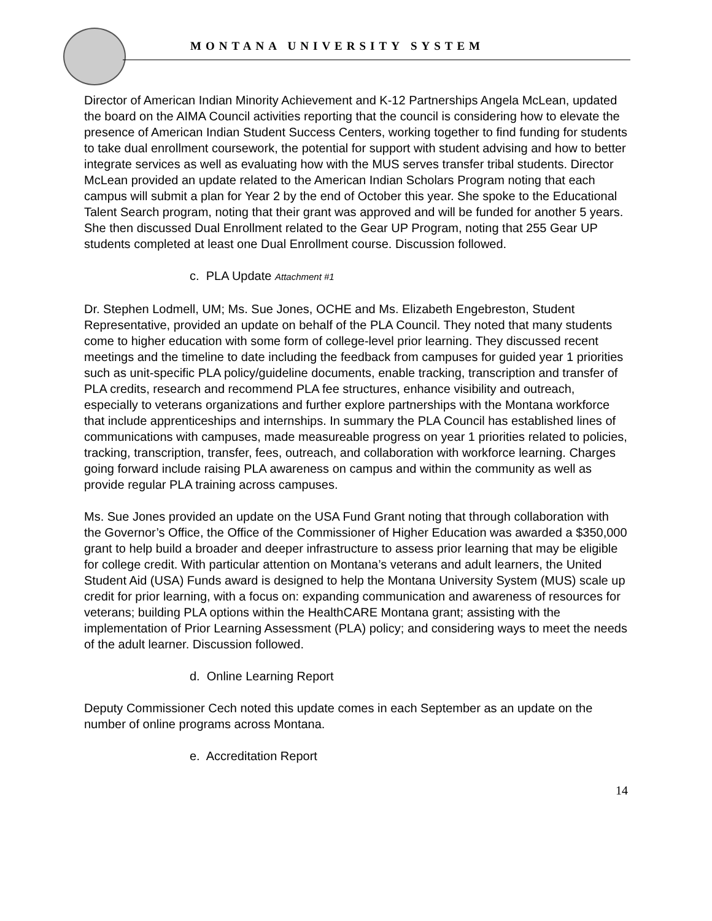MONTANA UNIVERSITY SYSTEM
Director of American Indian Minority Achievement and K-12 Partnerships Angela McLean, updated the board on the AIMA Council activities reporting that the council is considering how to elevate the presence of American Indian Student Success Centers, working together to find funding for students to take dual enrollment coursework, the potential for support with student advising and how to better integrate services as well as evaluating how with the MUS serves transfer tribal students. Director McLean provided an update related to the American Indian Scholars Program noting that each campus will submit a plan for Year 2 by the end of October this year. She spoke to the Educational Talent Search program, noting that their grant was approved and will be funded for another 5 years. She then discussed Dual Enrollment related to the Gear UP Program, noting that 255 Gear UP students completed at least one Dual Enrollment course. Discussion followed.
c. PLA Update Attachment #1
Dr. Stephen Lodmell, UM; Ms. Sue Jones, OCHE and Ms. Elizabeth Engebreston, Student Representative, provided an update on behalf of the PLA Council. They noted that many students come to higher education with some form of college-level prior learning. They discussed recent meetings and the timeline to date including the feedback from campuses for guided year 1 priorities such as unit-specific PLA policy/guideline documents, enable tracking, transcription and transfer of PLA credits, research and recommend PLA fee structures, enhance visibility and outreach, especially to veterans organizations and further explore partnerships with the Montana workforce that include apprenticeships and internships. In summary the PLA Council has established lines of communications with campuses, made measureable progress on year 1 priorities related to policies, tracking, transcription, transfer, fees, outreach, and collaboration with workforce learning. Charges going forward include raising PLA awareness on campus and within the community as well as provide regular PLA training across campuses.
Ms. Sue Jones provided an update on the USA Fund Grant noting that through collaboration with the Governor’s Office, the Office of the Commissioner of Higher Education was awarded a $350,000 grant to help build a broader and deeper infrastructure to assess prior learning that may be eligible for college credit. With particular attention on Montana’s veterans and adult learners, the United Student Aid (USA) Funds award is designed to help the Montana University System (MUS) scale up credit for prior learning, with a focus on: expanding communication and awareness of resources for veterans; building PLA options within the HealthCARE Montana grant; assisting with the implementation of Prior Learning Assessment (PLA) policy; and considering ways to meet the needs of the adult learner. Discussion followed.
d. Online Learning Report
Deputy Commissioner Cech noted this update comes in each September as an update on the number of online programs across Montana.
e. Accreditation Report
14